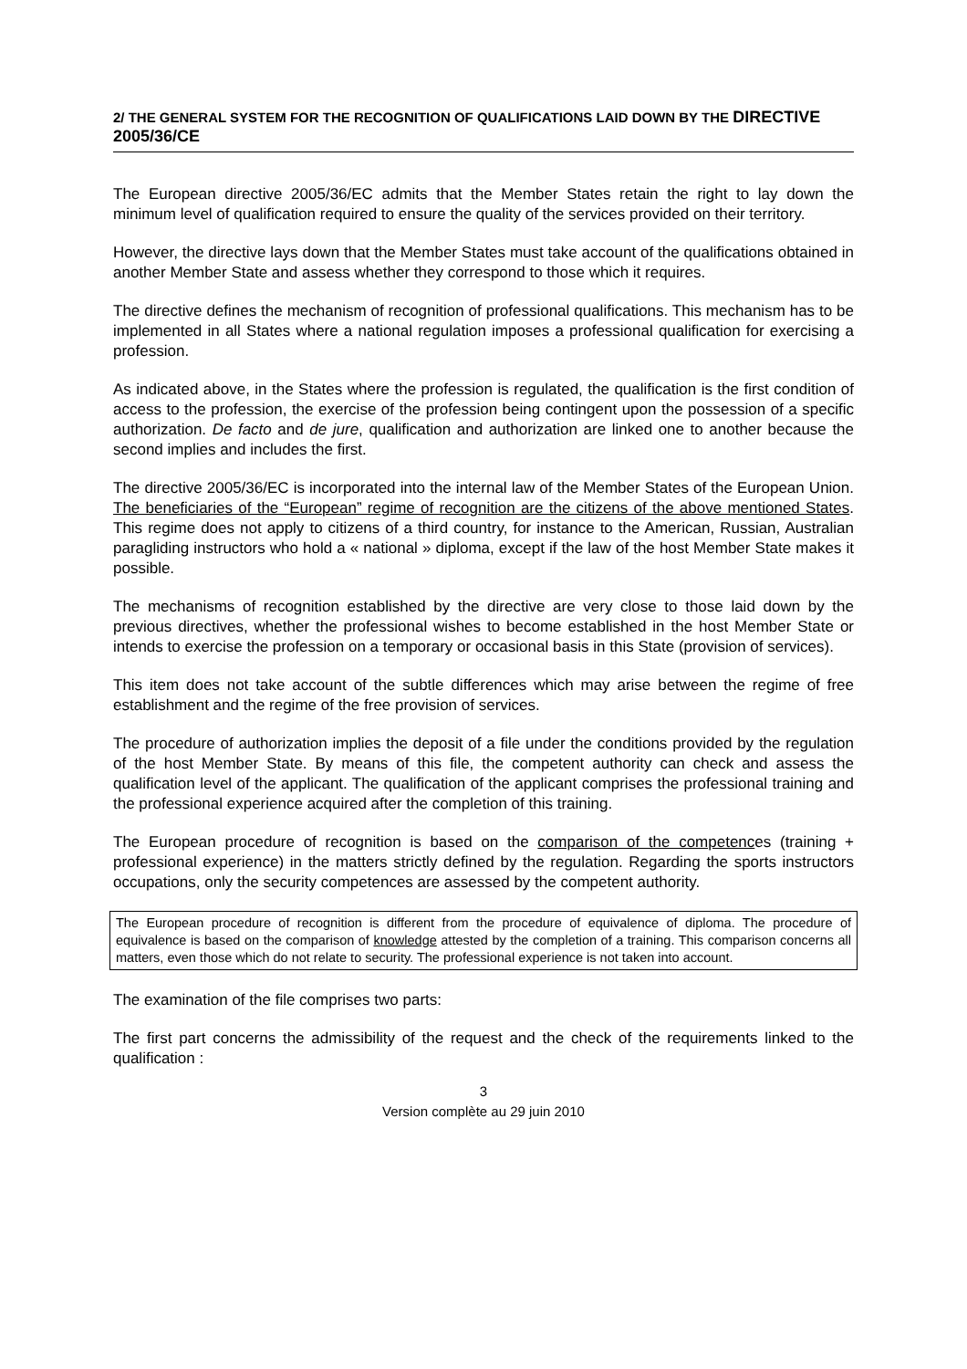2/ THE GENERAL SYSTEM FOR THE RECOGNITION OF QUALIFICATIONS LAID DOWN BY THE DIRECTIVE 2005/36/CE
The European directive 2005/36/EC admits that the Member States retain the right to lay down the minimum level of qualification required to ensure the quality of the services provided on their territory.
However, the directive lays down that the Member States must take account of the qualifications obtained in another Member State and assess whether they correspond to those which it requires.
The directive defines the mechanism of recognition of professional qualifications. This mechanism has to be implemented in all States where a national regulation imposes a professional qualification for exercising a profession.
As indicated above, in the States where the profession is regulated, the qualification is the first condition of access to the profession, the exercise of the profession being contingent upon the possession of a specific authorization. De facto and de jure, qualification and authorization are linked one to another because the second implies and includes the first.
The directive 2005/36/EC is incorporated into the internal law of the Member States of the European Union. The beneficiaries of the “European” regime of recognition are the citizens of the above mentioned States. This regime does not apply to citizens of a third country, for instance to the American, Russian, Australian paragliding instructors who hold a « national » diploma, except if the law of the host Member State makes it possible.
The mechanisms of recognition established by the directive are very close to those laid down by the previous directives, whether the professional wishes to become established in the host Member State or intends to exercise the profession on a temporary or occasional basis in this State (provision of services).
This item does not take account of the subtle differences which may arise between the regime of free establishment and the regime of the free provision of services.
The procedure of authorization implies the deposit of a file under the conditions provided by the regulation of the host Member State. By means of this file, the competent authority can check and assess the qualification level of the applicant. The qualification of the applicant comprises the professional training and the professional experience acquired after the completion of this training.
The European procedure of recognition is based on the comparison of the competences (training + professional experience) in the matters strictly defined by the regulation. Regarding the sports instructors occupations, only the security competences are assessed by the competent authority.
The European procedure of recognition is different from the procedure of equivalence of diploma. The procedure of equivalence is based on the comparison of knowledge attested by the completion of a training. This comparison concerns all matters, even those which do not relate to security. The professional experience is not taken into account.
The examination of the file comprises two parts:
The first part concerns the admissibility of the request and the check of the requirements linked to the qualification :
3
Version complète au 29 juin 2010